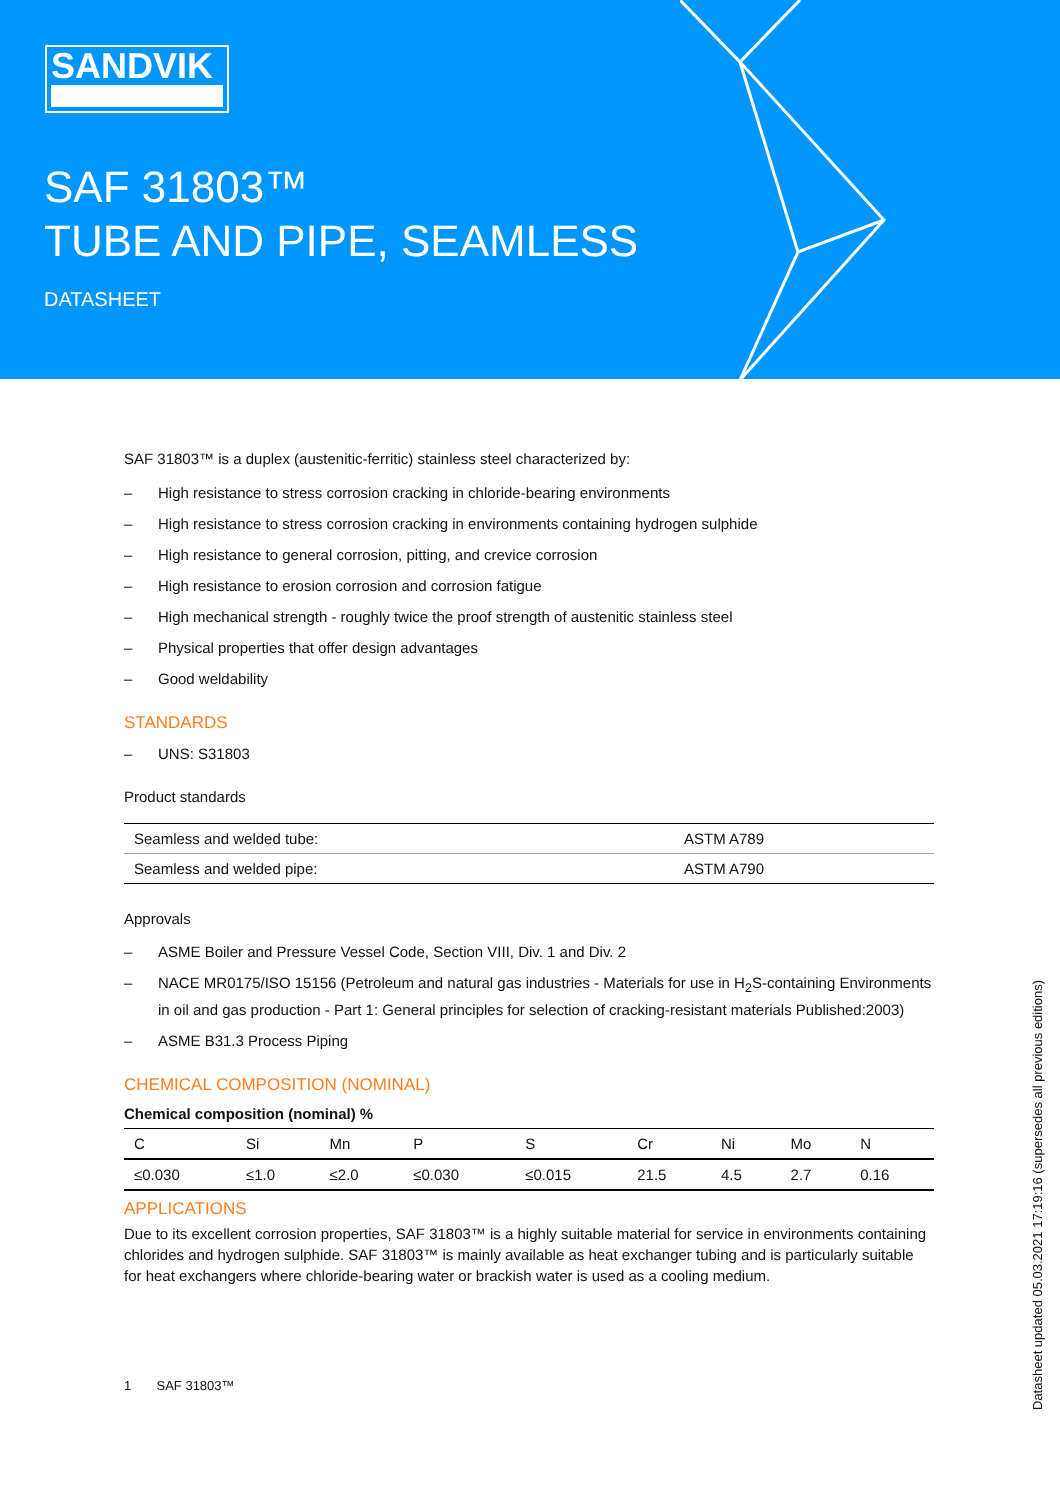SANDVIK
SAF 31803™
TUBE AND PIPE, SEAMLESS
DATASHEET
SAF 31803™ is a duplex (austenitic-ferritic) stainless steel characterized by:
– High resistance to stress corrosion cracking in chloride-bearing environments
– High resistance to stress corrosion cracking in environments containing hydrogen sulphide
– High resistance to general corrosion, pitting, and crevice corrosion
– High resistance to erosion corrosion and corrosion fatigue
– High mechanical strength - roughly twice the proof strength of austenitic stainless steel
– Physical properties that offer design advantages
– Good weldability
STANDARDS
– UNS: S31803
Product standards
| Seamless and welded tube: | ASTM A789 |
| Seamless and welded pipe: | ASTM A790 |
Approvals
– ASME Boiler and Pressure Vessel Code, Section VIII, Div. 1 and Div. 2
– NACE MR0175/ISO 15156 (Petroleum and natural gas industries - Materials for use in H<sub>2</sub>S-containing Environments in oil and gas production - Part 1: General principles for selection of cracking-resistant materials Published:2003)
– ASME B31.3 Process Piping
CHEMICAL COMPOSITION (NOMINAL)
Chemical composition (nominal) %
| C | Si | Mn | P | S | Cr | Ni | Mo | N |
| --- | --- | --- | --- | --- | --- | --- | --- | --- |
| ≤0.030 | ≤1.0 | ≤2.0 | ≤0.030 | ≤0.015 | 21.5 | 4.5 | 2.7 | 0.16 |
APPLICATIONS
Due to its excellent corrosion properties, SAF 31803™ is a highly suitable material for service in environments containing chlorides and hydrogen sulphide. SAF 31803™ is mainly available as heat exchanger tubing and is particularly suitable for heat exchangers where chloride-bearing water or brackish water is used as a cooling medium.
1 SAF 31803™
Datasheet updated 05.03.2021 17:19:16 (supersedes all previous editions)